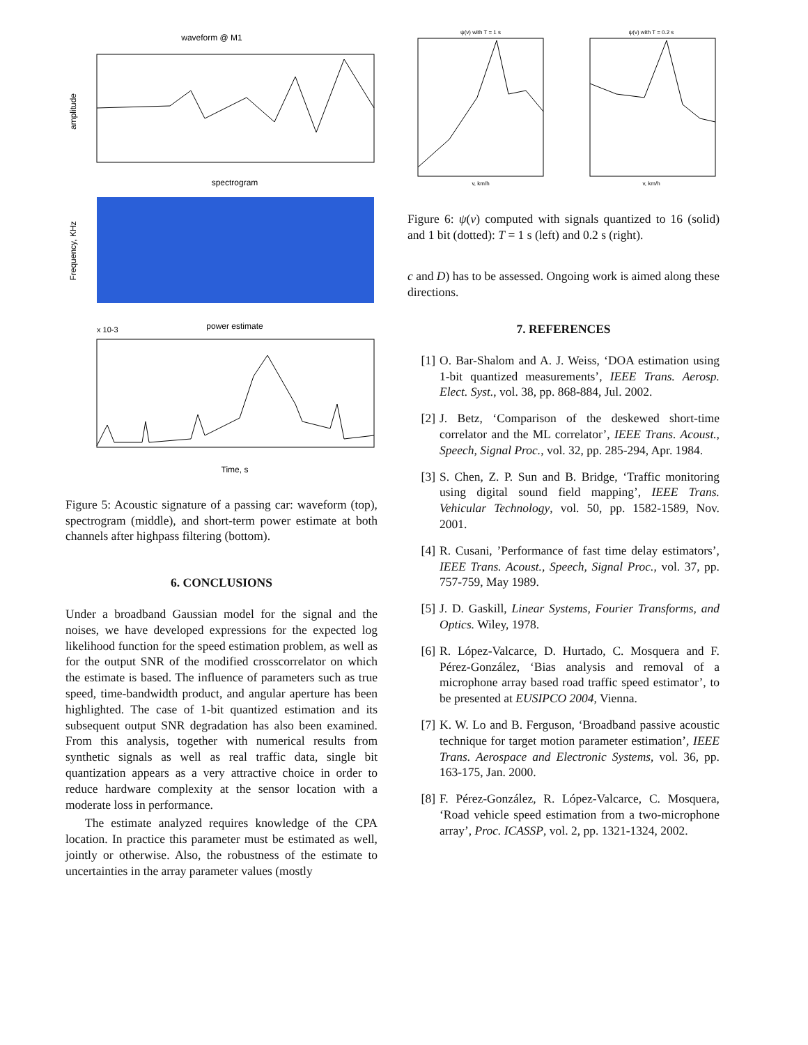waveform @ M1
amplitude
spectrogram
Frequency, KHz
power estimate
x 10-3
Time, s
Figure 5: Acoustic signature of a passing car: waveform (top), spectrogram (middle), and short-term power estimate at both channels after highpass filtering (bottom).
6. CONCLUSIONS
Under a broadband Gaussian model for the signal and the noises, we have developed expressions for the expected log likelihood function for the speed estimation problem, as well as for the output SNR of the modified crosscorrelator on which the estimate is based. The influence of parameters such as true speed, time-bandwidth product, and angular aperture has been highlighted. The case of 1-bit quantized estimation and its subsequent output SNR degradation has also been examined. From this analysis, together with numerical results from synthetic signals as well as real traffic data, single bit quantization appears as a very attractive choice in order to reduce hardware complexity at the sensor location with a moderate loss in performance.
The estimate analyzed requires knowledge of the CPA location. In practice this parameter must be estimated as well, jointly or otherwise. Also, the robustness of the estimate to uncertainties in the array parameter values (mostly
ψ(v) with T = 1 s
v, km/h
ψ(v) with T = 0.2 s
v, km/h
Figure 6: ψ(v) computed with signals quantized to 16 (solid) and 1 bit (dotted): T = 1 s (left) and 0.2 s (right).
c and D) has to be assessed. Ongoing work is aimed along these directions.
7. REFERENCES
[1] O. Bar-Shalom and A. J. Weiss, ‘DOA estimation using 1-bit quantized measurements’, IEEE Trans. Aerosp. Elect. Syst., vol. 38, pp. 868-884, Jul. 2002.
[2] J. Betz, ‘Comparison of the deskewed short-time correlator and the ML correlator’, IEEE Trans. Acoust., Speech, Signal Proc., vol. 32, pp. 285-294, Apr. 1984.
[3] S. Chen, Z. P. Sun and B. Bridge, ‘Traffic monitoring using digital sound field mapping’, IEEE Trans. Vehicular Technology, vol. 50, pp. 1582-1589, Nov. 2001.
[4] R. Cusani, ’Performance of fast time delay estimators’, IEEE Trans. Acoust., Speech, Signal Proc., vol. 37, pp. 757-759, May 1989.
[5] J. D. Gaskill, Linear Systems, Fourier Transforms, and Optics. Wiley, 1978.
[6] R. López-Valcarce, D. Hurtado, C. Mosquera and F. Pérez-González, ‘Bias analysis and removal of a microphone array based road traffic speed estimator’, to be presented at EUSIPCO 2004, Vienna.
[7] K. W. Lo and B. Ferguson, ‘Broadband passive acoustic technique for target motion parameter estimation’, IEEE Trans. Aerospace and Electronic Systems, vol. 36, pp. 163-175, Jan. 2000.
[8] F. Pérez-González, R. López-Valcarce, C. Mosquera, ‘Road vehicle speed estimation from a two-microphone array’, Proc. ICASSP, vol. 2, pp. 1321-1324, 2002.